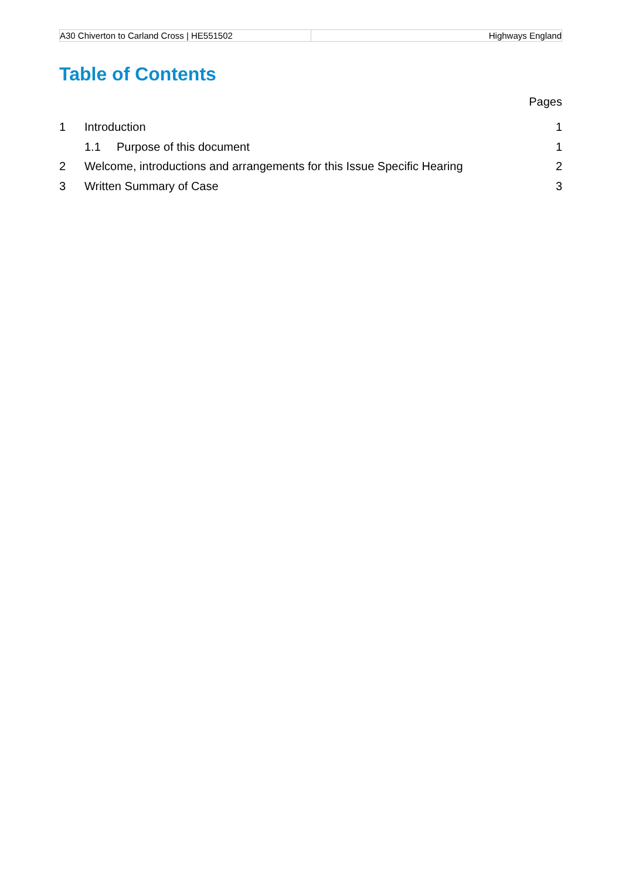| A30 Chiverton to Carland Cross / HE551502 | Highways England |
Table of Contents
Pages
1 Introduction 1
1.1 Purpose of this document 1
2 Welcome, introductions and arrangements for this Issue Specific Hearing 2
3 Written Summary of Case 3